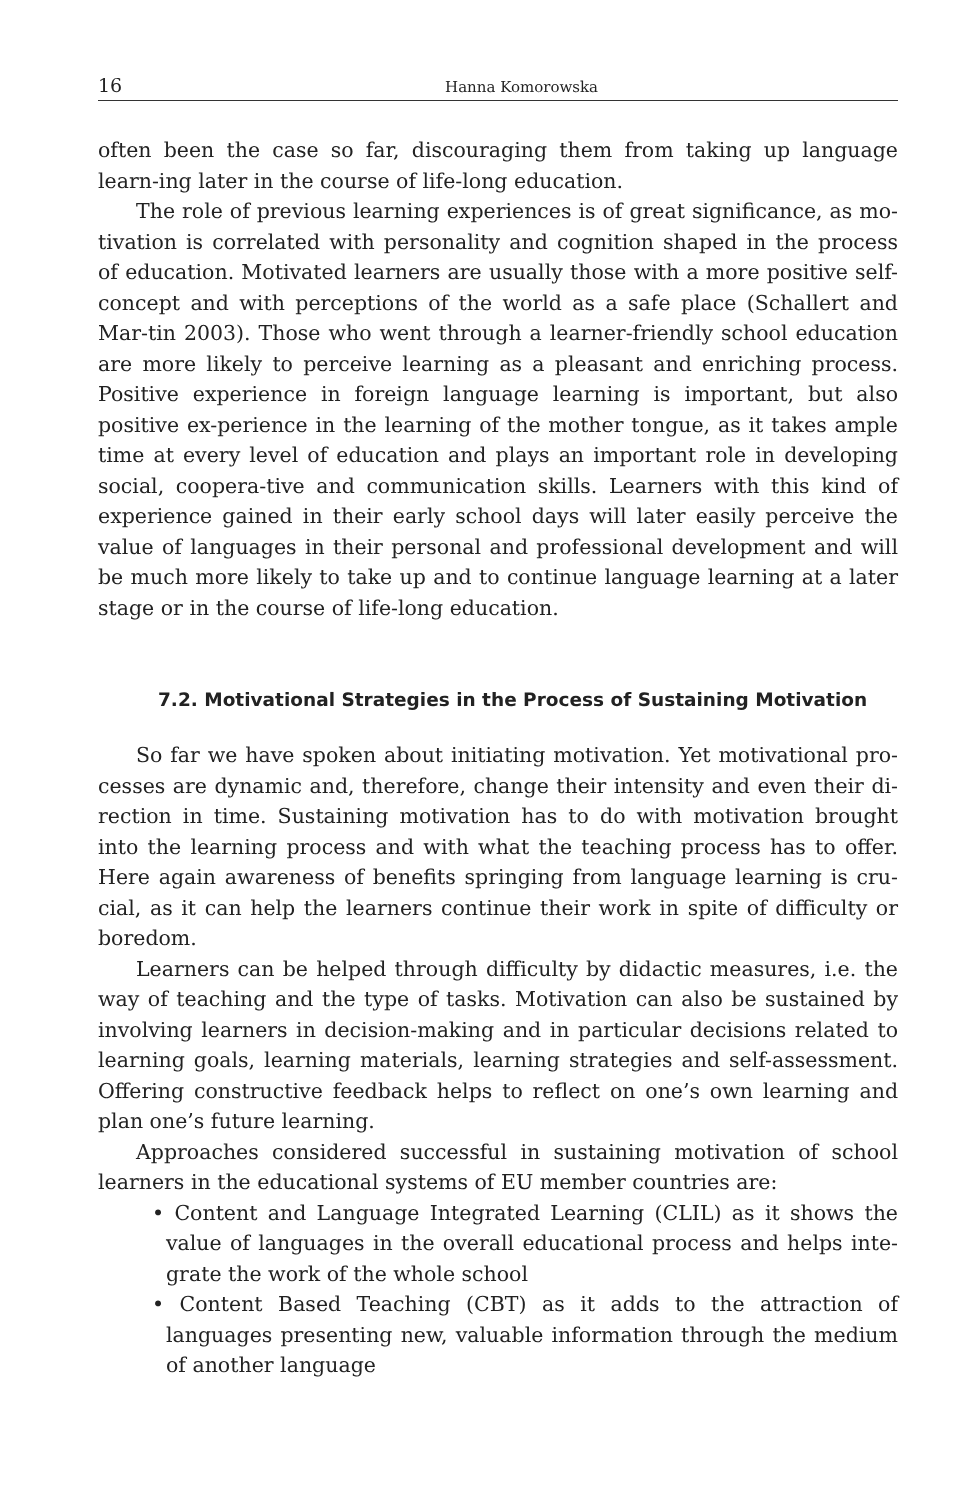16 Hanna Komorowska
often been the case so far, discouraging them from taking up language learn-ing later in the course of life-long education.
The role of previous learning experiences is of great significance, as mo-tivation is correlated with personality and cognition shaped in the process of education. Motivated learners are usually those with a more positive self-concept and with perceptions of the world as a safe place (Schallert and Mar-tin 2003). Those who went through a learner-friendly school education are more likely to perceive learning as a pleasant and enriching process. Positive experience in foreign language learning is important, but also positive ex-perience in the learning of the mother tongue, as it takes ample time at every level of education and plays an important role in developing social, coopera-tive and communication skills. Learners with this kind of experience gained in their early school days will later easily perceive the value of languages in their personal and professional development and will be much more likely to take up and to continue language learning at a later stage or in the course of life-long education.
7.2. Motivational Strategies in the Process of Sustaining Motivation
So far we have spoken about initiating motivation. Yet motivational pro-cesses are dynamic and, therefore, change their intensity and even their di-rection in time. Sustaining motivation has to do with motivation brought into the learning process and with what the teaching process has to offer. Here again awareness of benefits springing from language learning is cru-cial, as it can help the learners continue their work in spite of difficulty or boredom.
Learners can be helped through difficulty by didactic measures, i.e. the way of teaching and the type of tasks. Motivation can also be sustained by involving learners in decision-making and in particular decisions related to learning goals, learning materials, learning strategies and self-assessment. Offering constructive feedback helps to reflect on one’s own learning and plan one’s future learning.
Approaches considered successful in sustaining motivation of school learners in the educational systems of EU member countries are:
• Content and Language Integrated Learning (CLIL) as it shows the value of languages in the overall educational process and helps inte-grate the work of the whole school
• Content Based Teaching (CBT) as it adds to the attraction of languages presenting new, valuable information through the medium of another language